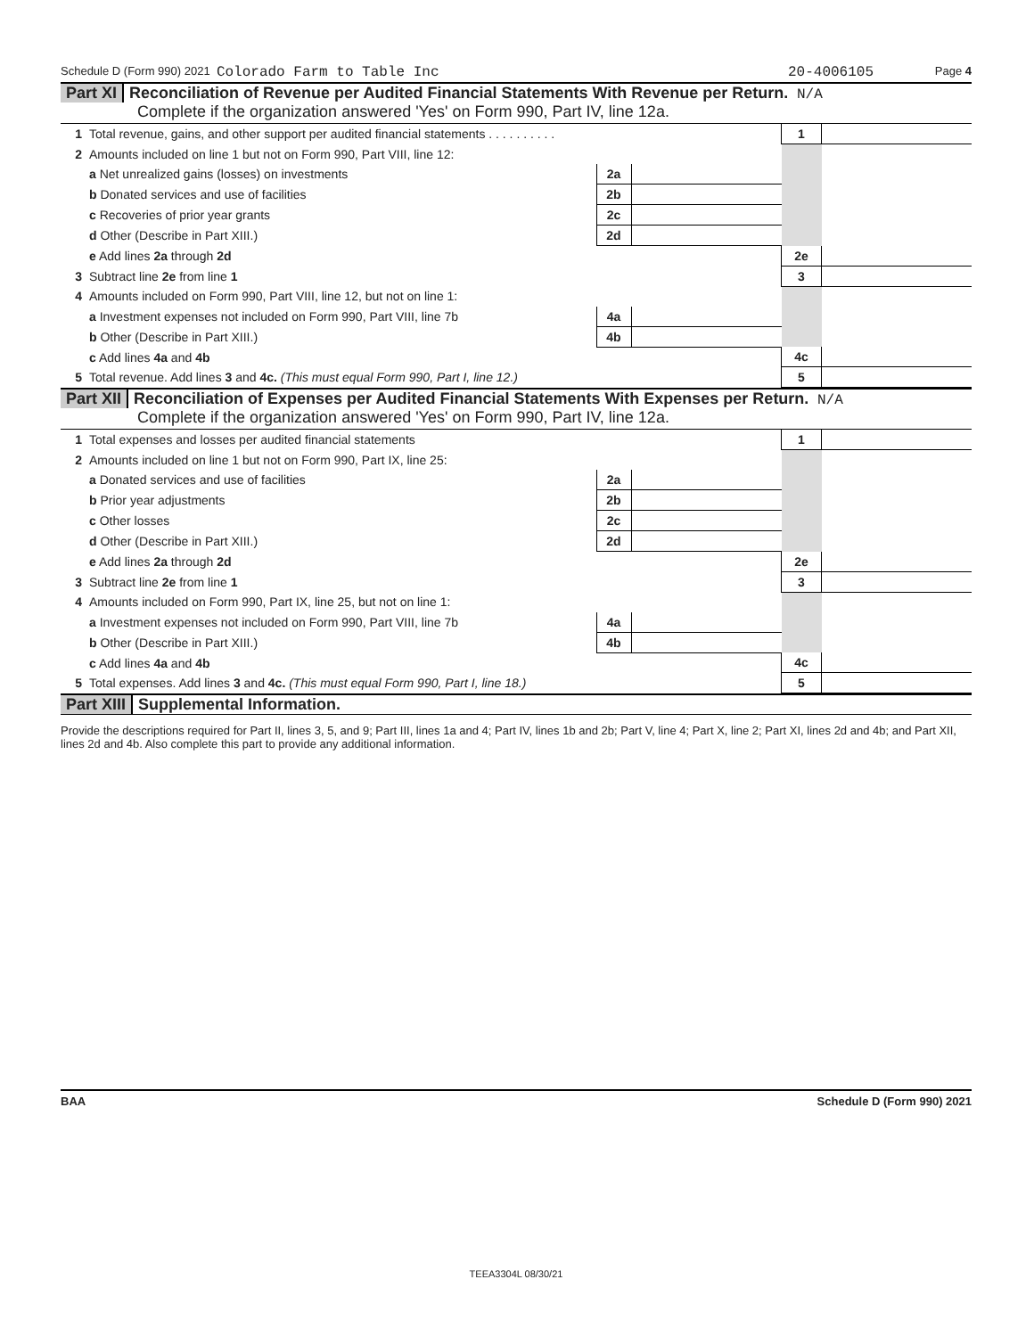Schedule D (Form 990) 2021 Colorado Farm to Table Inc 20-4006105 Page 4
Part XI Reconciliation of Revenue per Audited Financial Statements With Revenue per Return. N/A
Complete if the organization answered 'Yes' on Form 990, Part IV, line 12a.
| 1 | Total revenue, gains, and other support per audited financial statements . . . . . . . . . . | | | 1 | |
| 2 | Amounts included on line 1 but not on Form 990, Part VIII, line 12: | | | | |
| | a Net unrealized gains (losses) on investments | 2a | | | |
| | b Donated services and use of facilities | 2b | | | |
| | c Recoveries of prior year grants | 2c | | | |
| | d Other (Describe in Part XIII.) | 2d | | | |
| | e Add lines 2a through 2d | | | 2e | |
| 3 | Subtract line 2e from line 1 | | | 3 | |
| 4 | Amounts included on Form 990, Part VIII, line 12, but not on line 1: | | | | |
| | a Investment expenses not included on Form 990, Part VIII, line 7b | 4a | | | |
| | b Other (Describe in Part XIII.) | 4b | | | |
| | c Add lines 4a and 4b | | | 4c | |
| 5 | Total revenue. Add lines 3 and 4c. (This must equal Form 990, Part I, line 12.) | | | 5 | |
Part XII Reconciliation of Expenses per Audited Financial Statements With Expenses per Return. N/A
Complete if the organization answered 'Yes' on Form 990, Part IV, line 12a.
| 1 | Total expenses and losses per audited financial statements | | | 1 | |
| 2 | Amounts included on line 1 but not on Form 990, Part IX, line 25: | | | | |
| | a Donated services and use of facilities | 2a | | | |
| | b Prior year adjustments | 2b | | | |
| | c Other losses | 2c | | | |
| | d Other (Describe in Part XIII.) | 2d | | | |
| | e Add lines 2a through 2d | | | 2e | |
| 3 | Subtract line 2e from line 1 | | | 3 | |
| 4 | Amounts included on Form 990, Part IX, line 25, but not on line 1: | | | | |
| | a Investment expenses not included on Form 990, Part VIII, line 7b | 4a | | | |
| | b Other (Describe in Part XIII.) | 4b | | | |
| | c Add lines 4a and 4b | | | 4c | |
| 5 | Total expenses. Add lines 3 and 4c. (This must equal Form 990, Part I, line 18.) | | | 5 | |
Part XIII Supplemental Information.
Provide the descriptions required for Part II, lines 3, 5, and 9; Part III, lines 1a and 4; Part IV, lines 1b and 2b; Part V, line 4; Part X, line 2; Part XI, lines 2d and 4b; and Part XII, lines 2d and 4b. Also complete this part to provide any additional information.
BAA Schedule D (Form 990) 2021
TEEA3304L 08/30/21